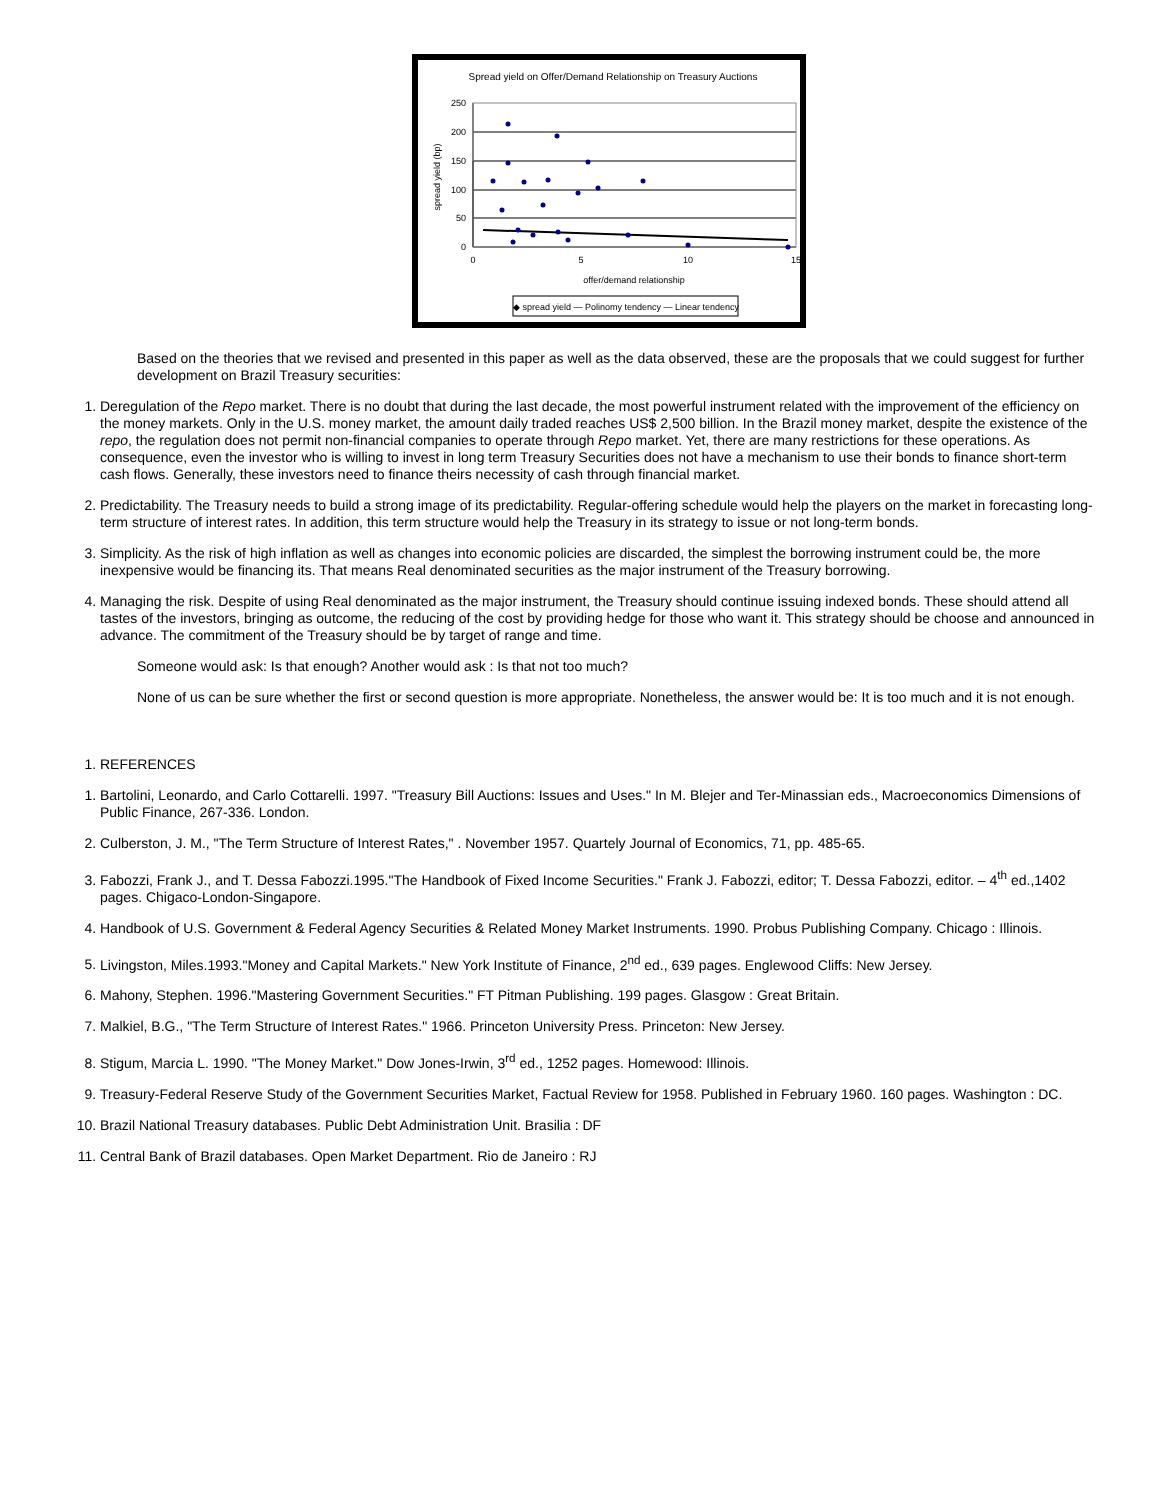Spread yield on Offer/Demand Relationship on Treasury Auctions
250
200
150
100
50
0
0
5
10
15
offer/demand relationship
spread yield (bp)
◆ spread yield — Polinomy tendency — Linear tendency
Based on the theories that we revised and presented in this paper as well as the data observed, these are the proposals that we could suggest for further development on Brazil Treasury securities:
1. Deregulation of the Repo market. There is no doubt that during the last decade, the most powerful instrument related with the improvement of the efficiency on the money markets. Only in the U.S. money market, the amount daily traded reaches US$ 2,500 billion. In the Brazil money market, despite the existence of the repo, the regulation does not permit non-financial companies to operate through Repo market. Yet, there are many restrictions for these operations. As consequence, even the investor who is willing to invest in long term Treasury Securities does not have a mechanism to use their bonds to finance short-term cash flows. Generally, these investors need to finance theirs necessity of cash through financial market.
2. Predictability. The Treasury needs to build a strong image of its predictability. Regular-offering schedule would help the players on the market in forecasting long-term structure of interest rates. In addition, this term structure would help the Treasury in its strategy to issue or not long-term bonds.
3. Simplicity. As the risk of high inflation as well as changes into economic policies are discarded, the simplest the borrowing instrument could be, the more inexpensive would be financing its. That means Real denominated securities as the major instrument of the Treasury borrowing.
4. Managing the risk. Despite of using Real denominated as the major instrument, the Treasury should continue issuing indexed bonds. These should attend all tastes of the investors, bringing as outcome, the reducing of the cost by providing hedge for those who want it. This strategy should be choose and announced in advance. The commitment of the Treasury should be by target of range and time.
Someone would ask: Is that enough? Another would ask : Is that not too much?
None of us can be sure whether the first or second question is more appropriate. Nonetheless, the answer would be: It is too much and it is not enough.
1. REFERENCES
1. Bartolini, Leonardo, and Carlo Cottarelli. 1997. "Treasury Bill Auctions: Issues and Uses." In M. Blejer and Ter-Minassian eds., Macroeconomics Dimensions of Public Finance, 267-336. London.
2. Culberston, J. M., "The Term Structure of Interest Rates," . November 1957. Quartely Journal of Economics, 71, pp. 485-65.
3. Fabozzi, Frank J., and T. Dessa Fabozzi.1995."The Handbook of Fixed Income Securities." Frank J. Fabozzi, editor; T. Dessa Fabozzi, editor. – 4<sup>th</sup> ed.,1402 pages. Chigaco-London-Singapore.
4. Handbook of U.S. Government & Federal Agency Securities & Related Money Market Instruments. 1990. Probus Publishing Company. Chicago : Illinois.
5. Livingston, Miles.1993."Money and Capital Markets." New York Institute of Finance, 2<sup>nd</sup> ed., 639 pages. Englewood Cliffs: New Jersey.
6. Mahony, Stephen. 1996."Mastering Government Securities." FT Pitman Publishing. 199 pages. Glasgow : Great Britain.
7. Malkiel, B.G., "The Term Structure of Interest Rates." 1966. Princeton University Press. Princeton: New Jersey.
8. Stigum, Marcia L. 1990. "The Money Market." Dow Jones-Irwin, 3<sup>rd</sup> ed., 1252 pages. Homewood: Illinois.
9. Treasury-Federal Reserve Study of the Government Securities Market, Factual Review for 1958. Published in February 1960. 160 pages. Washington : DC.
10. Brazil National Treasury databases. Public Debt Administration Unit. Brasilia : DF
11. Central Bank of Brazil databases. Open Market Department. Rio de Janeiro : RJ